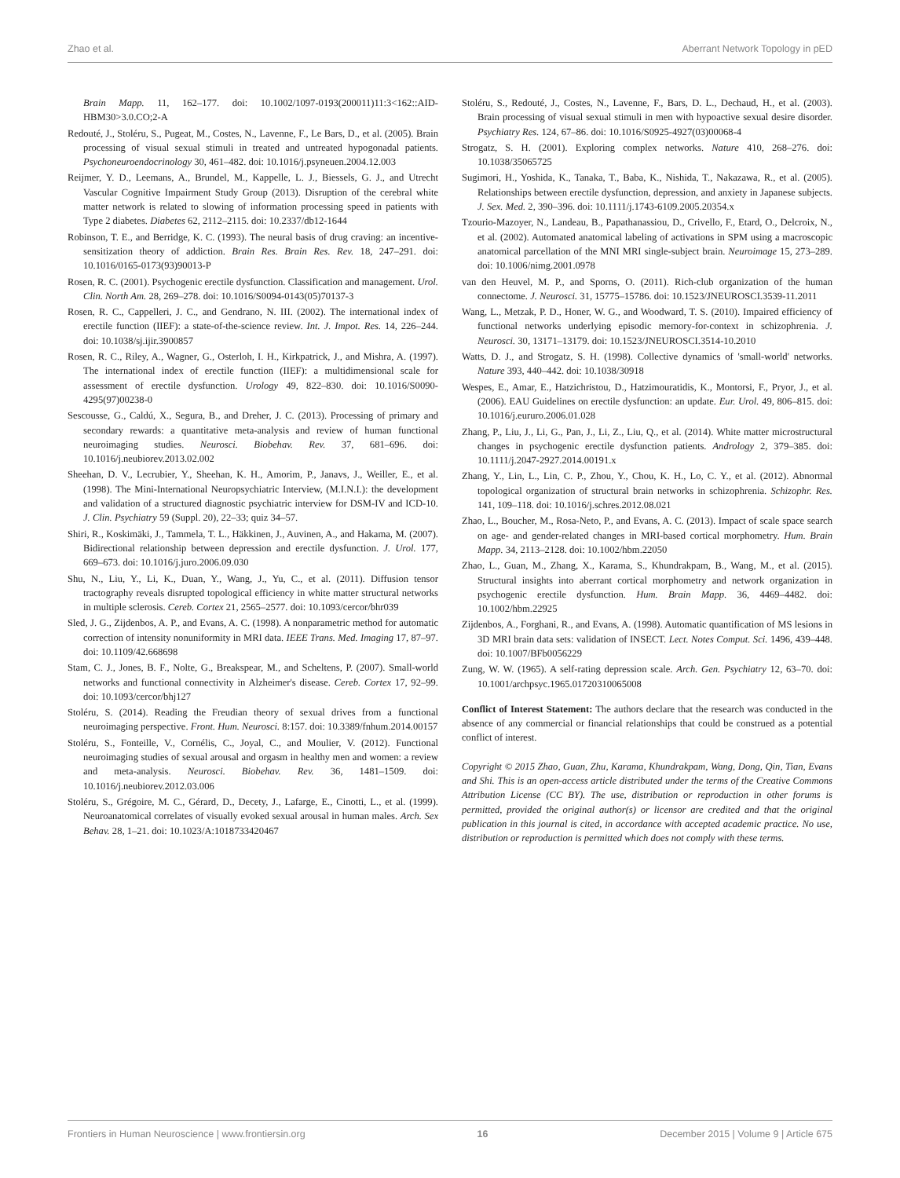Zhao et al. Aberrant Network Topology in pED
Brain Mapp. 11, 162–177. doi: 10.1002/1097-0193(200011)11:3<162::AID-HBM30>3.0.CO;2-A
Redouté, J., Stoléru, S., Pugeat, M., Costes, N., Lavenne, F., Le Bars, D., et al. (2005). Brain processing of visual sexual stimuli in treated and untreated hypogonadal patients. Psychoneuroendocrinology 30, 461–482. doi: 10.1016/j.psyneuen.2004.12.003
Reijmer, Y. D., Leemans, A., Brundel, M., Kappelle, L. J., Biessels, G. J., and Utrecht Vascular Cognitive Impairment Study Group (2013). Disruption of the cerebral white matter network is related to slowing of information processing speed in patients with Type 2 diabetes. Diabetes 62, 2112–2115. doi: 10.2337/db12-1644
Robinson, T. E., and Berridge, K. C. (1993). The neural basis of drug craving: an incentive-sensitization theory of addiction. Brain Res. Brain Res. Rev. 18, 247–291. doi: 10.1016/0165-0173(93)90013-P
Rosen, R. C. (2001). Psychogenic erectile dysfunction. Classification and management. Urol. Clin. North Am. 28, 269–278. doi: 10.1016/S0094-0143(05)70137-3
Rosen, R. C., Cappelleri, J. C., and Gendrano, N. III. (2002). The international index of erectile function (IIEF): a state-of-the-science review. Int. J. Impot. Res. 14, 226–244. doi: 10.1038/sj.ijir.3900857
Rosen, R. C., Riley, A., Wagner, G., Osterloh, I. H., Kirkpatrick, J., and Mishra, A. (1997). The international index of erectile function (IIEF): a multidimensional scale for assessment of erectile dysfunction. Urology 49, 822–830. doi: 10.1016/S0090-4295(97)00238-0
Sescousse, G., Caldú, X., Segura, B., and Dreher, J. C. (2013). Processing of primary and secondary rewards: a quantitative meta-analysis and review of human functional neuroimaging studies. Neurosci. Biobehav. Rev. 37, 681–696. doi: 10.1016/j.neubiorev.2013.02.002
Sheehan, D. V., Lecrubier, Y., Sheehan, K. H., Amorim, P., Janavs, J., Weiller, E., et al. (1998). The Mini-International Neuropsychiatric Interview, (M.I.N.I.): the development and validation of a structured diagnostic psychiatric interview for DSM-IV and ICD-10. J. Clin. Psychiatry 59 (Suppl. 20), 22–33; quiz 34–57.
Shiri, R., Koskimäki, J., Tammela, T. L., Häkkinen, J., Auvinen, A., and Hakama, M. (2007). Bidirectional relationship between depression and erectile dysfunction. J. Urol. 177, 669–673. doi: 10.1016/j.juro.2006.09.030
Shu, N., Liu, Y., Li, K., Duan, Y., Wang, J., Yu, C., et al. (2011). Diffusion tensor tractography reveals disrupted topological efficiency in white matter structural networks in multiple sclerosis. Cereb. Cortex 21, 2565–2577. doi: 10.1093/cercor/bhr039
Sled, J. G., Zijdenbos, A. P., and Evans, A. C. (1998). A nonparametric method for automatic correction of intensity nonuniformity in MRI data. IEEE Trans. Med. Imaging 17, 87–97. doi: 10.1109/42.668698
Stam, C. J., Jones, B. F., Nolte, G., Breakspear, M., and Scheltens, P. (2007). Small-world networks and functional connectivity in Alzheimer's disease. Cereb. Cortex 17, 92–99. doi: 10.1093/cercor/bhj127
Stoléru, S. (2014). Reading the Freudian theory of sexual drives from a functional neuroimaging perspective. Front. Hum. Neurosci. 8:157. doi: 10.3389/fnhum.2014.00157
Stoléru, S., Fonteille, V., Cornélis, C., Joyal, C., and Moulier, V. (2012). Functional neuroimaging studies of sexual arousal and orgasm in healthy men and women: a review and meta-analysis. Neurosci. Biobehav. Rev. 36, 1481–1509. doi: 10.1016/j.neubiorev.2012.03.006
Stoléru, S., Grégoire, M. C., Gérard, D., Decety, J., Lafarge, E., Cinotti, L., et al. (1999). Neuroanatomical correlates of visually evoked sexual arousal in human males. Arch. Sex Behav. 28, 1–21. doi: 10.1023/A:1018733420467
Stoléru, S., Redouté, J., Costes, N., Lavenne, F., Bars, D. L., Dechaud, H., et al. (2003). Brain processing of visual sexual stimuli in men with hypoactive sexual desire disorder. Psychiatry Res. 124, 67–86. doi: 10.1016/S0925-4927(03)00068-4
Strogatz, S. H. (2001). Exploring complex networks. Nature 410, 268–276. doi: 10.1038/35065725
Sugimori, H., Yoshida, K., Tanaka, T., Baba, K., Nishida, T., Nakazawa, R., et al. (2005). Relationships between erectile dysfunction, depression, and anxiety in Japanese subjects. J. Sex. Med. 2, 390–396. doi: 10.1111/j.1743-6109.2005.20354.x
Tzourio-Mazoyer, N., Landeau, B., Papathanassiou, D., Crivello, F., Etard, O., Delcroix, N., et al. (2002). Automated anatomical labeling of activations in SPM using a macroscopic anatomical parcellation of the MNI MRI single-subject brain. Neuroimage 15, 273–289. doi: 10.1006/nimg.2001.0978
van den Heuvel, M. P., and Sporns, O. (2011). Rich-club organization of the human connectome. J. Neurosci. 31, 15775–15786. doi: 10.1523/JNEUROSCI.3539-11.2011
Wang, L., Metzak, P. D., Honer, W. G., and Woodward, T. S. (2010). Impaired efficiency of functional networks underlying episodic memory-for-context in schizophrenia. J. Neurosci. 30, 13171–13179. doi: 10.1523/JNEUROSCI.3514-10.2010
Watts, D. J., and Strogatz, S. H. (1998). Collective dynamics of 'small-world' networks. Nature 393, 440–442. doi: 10.1038/30918
Wespes, E., Amar, E., Hatzichristou, D., Hatzimouratidis, K., Montorsi, F., Pryor, J., et al. (2006). EAU Guidelines on erectile dysfunction: an update. Eur. Urol. 49, 806–815. doi: 10.1016/j.eururo.2006.01.028
Zhang, P., Liu, J., Li, G., Pan, J., Li, Z., Liu, Q., et al. (2014). White matter microstructural changes in psychogenic erectile dysfunction patients. Andrology 2, 379–385. doi: 10.1111/j.2047-2927.2014.00191.x
Zhang, Y., Lin, L., Lin, C. P., Zhou, Y., Chou, K. H., Lo, C. Y., et al. (2012). Abnormal topological organization of structural brain networks in schizophrenia. Schizophr. Res. 141, 109–118. doi: 10.1016/j.schres.2012.08.021
Zhao, L., Boucher, M., Rosa-Neto, P., and Evans, A. C. (2013). Impact of scale space search on age- and gender-related changes in MRI-based cortical morphometry. Hum. Brain Mapp. 34, 2113–2128. doi: 10.1002/hbm.22050
Zhao, L., Guan, M., Zhang, X., Karama, S., Khundrakpam, B., Wang, M., et al. (2015). Structural insights into aberrant cortical morphometry and network organization in psychogenic erectile dysfunction. Hum. Brain Mapp. 36, 4469–4482. doi: 10.1002/hbm.22925
Zijdenbos, A., Forghani, R., and Evans, A. (1998). Automatic quantification of MS lesions in 3D MRI brain data sets: validation of INSECT. Lect. Notes Comput. Sci. 1496, 439–448. doi: 10.1007/BFb0056229
Zung, W. W. (1965). A self-rating depression scale. Arch. Gen. Psychiatry 12, 63–70. doi: 10.1001/archpsyc.1965.01720310065008
Conflict of Interest Statement: The authors declare that the research was conducted in the absence of any commercial or financial relationships that could be construed as a potential conflict of interest.
Copyright © 2015 Zhao, Guan, Zhu, Karama, Khundrakpam, Wang, Dong, Qin, Tian, Evans and Shi. This is an open-access article distributed under the terms of the Creative Commons Attribution License (CC BY). The use, distribution or reproduction in other forums is permitted, provided the original author(s) or licensor are credited and that the original publication in this journal is cited, in accordance with accepted academic practice. No use, distribution or reproduction is permitted which does not comply with these terms.
Frontiers in Human Neuroscience | www.frontiersin.org 16 December 2015 | Volume 9 | Article 675